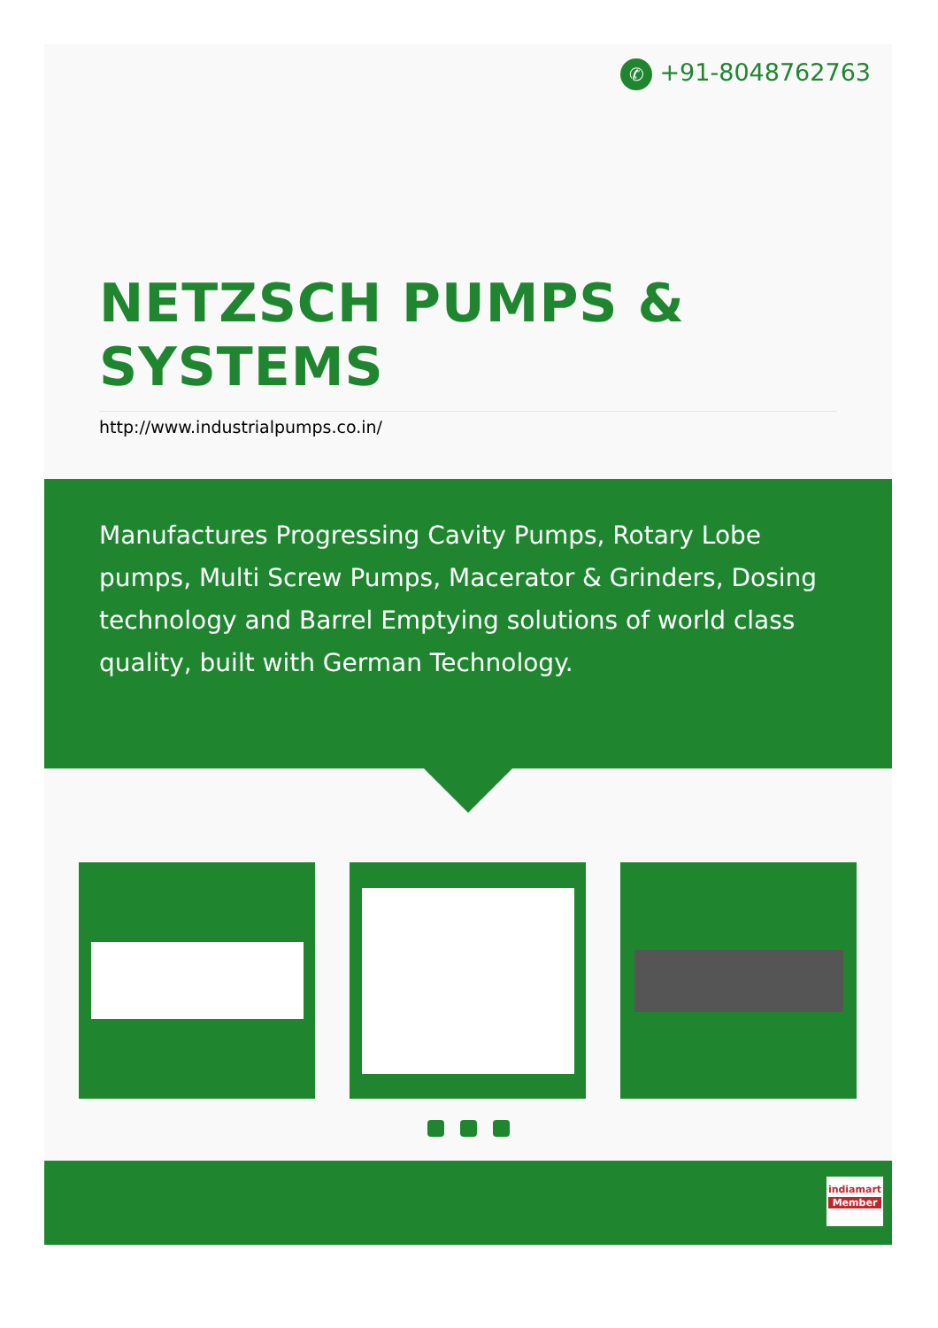✆ +91-8048762763
NETZSCH PUMPS & SYSTEMS
http://www.industrialpumps.co.in/
Manufactures Progressing Cavity Pumps, Rotary Lobe pumps, Multi Screw Pumps, Macerator & Grinders, Dosing technology and Barrel Emptying solutions of world class quality, built with German Technology.
indiamart
Member